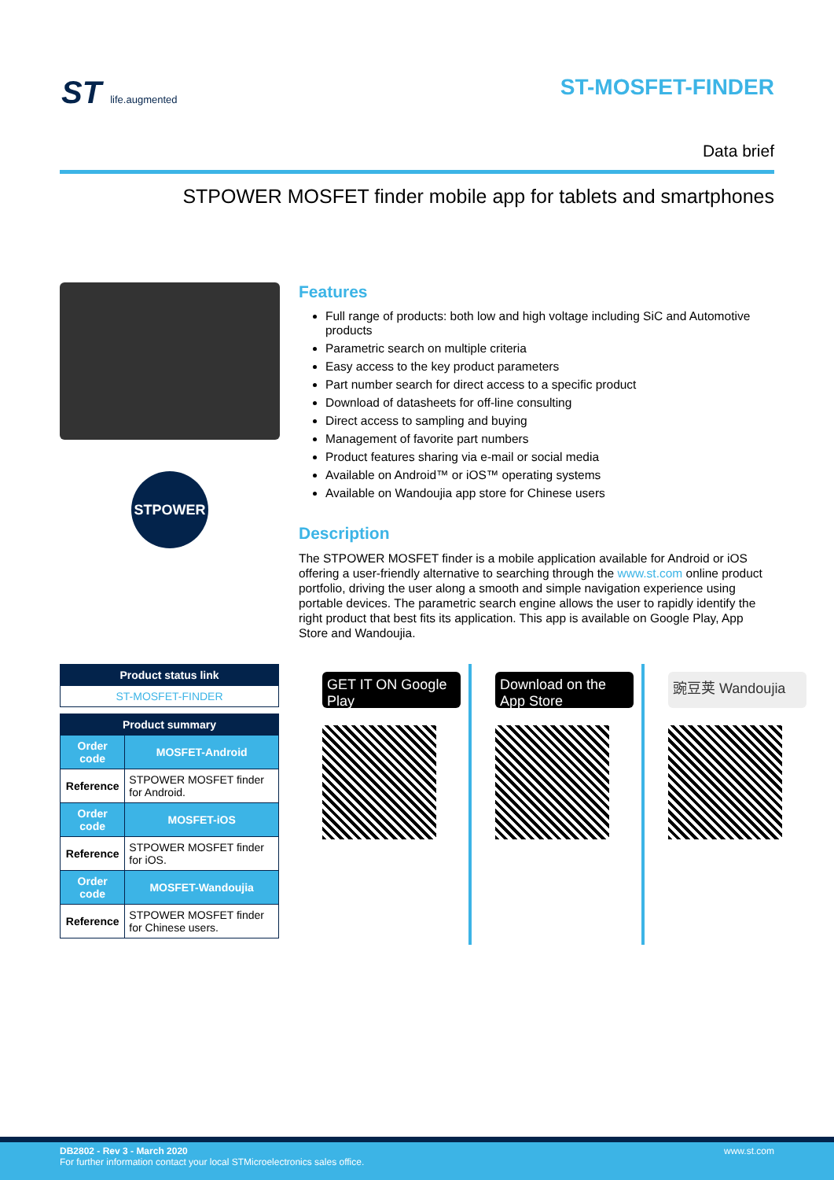ST life.augmented
ST-MOSFET-FINDER
Data brief
STPOWER MOSFET finder mobile app for tablets and smartphones
STPOWER
Features
Full range of products: both low and high voltage including SiC and Automotive products
Parametric search on multiple criteria
Easy access to the key product parameters
Part number search for direct access to a specific product
Download of datasheets for off-line consulting
Direct access to sampling and buying
Management of favorite part numbers
Product features sharing via e-mail or social media
Available on Android™ or iOS™ operating systems
Available on Wandoujia app store for Chinese users
Description
The STPOWER MOSFET finder is a mobile application available for Android or iOS offering a user-friendly alternative to searching through the www.st.com online product portfolio, driving the user along a smooth and simple navigation experience using portable devices. The parametric search engine allows the user to rapidly identify the right product that best fits its application. This app is available on Google Play, App Store and Wandoujia.
| Product status link |
| --- |
| ST-MOSFET-FINDER |
| Product summary | |
| --- | --- |
| Order code | MOSFET-Android |
| Reference | STPOWER MOSFET finder for Android. |
| Order code | MOSFET-iOS |
| Reference | STPOWER MOSFET finder for iOS. |
| Order code | MOSFET-Wandoujia |
| Reference | STPOWER MOSFET finder for Chinese users. |
GET IT ON Google Play
Download on the App Store
豌豆荚 Wandoujia
DB2802 - Rev 3 - March 2020
For further information contact your local STMicroelectronics sales office.
www.st.com